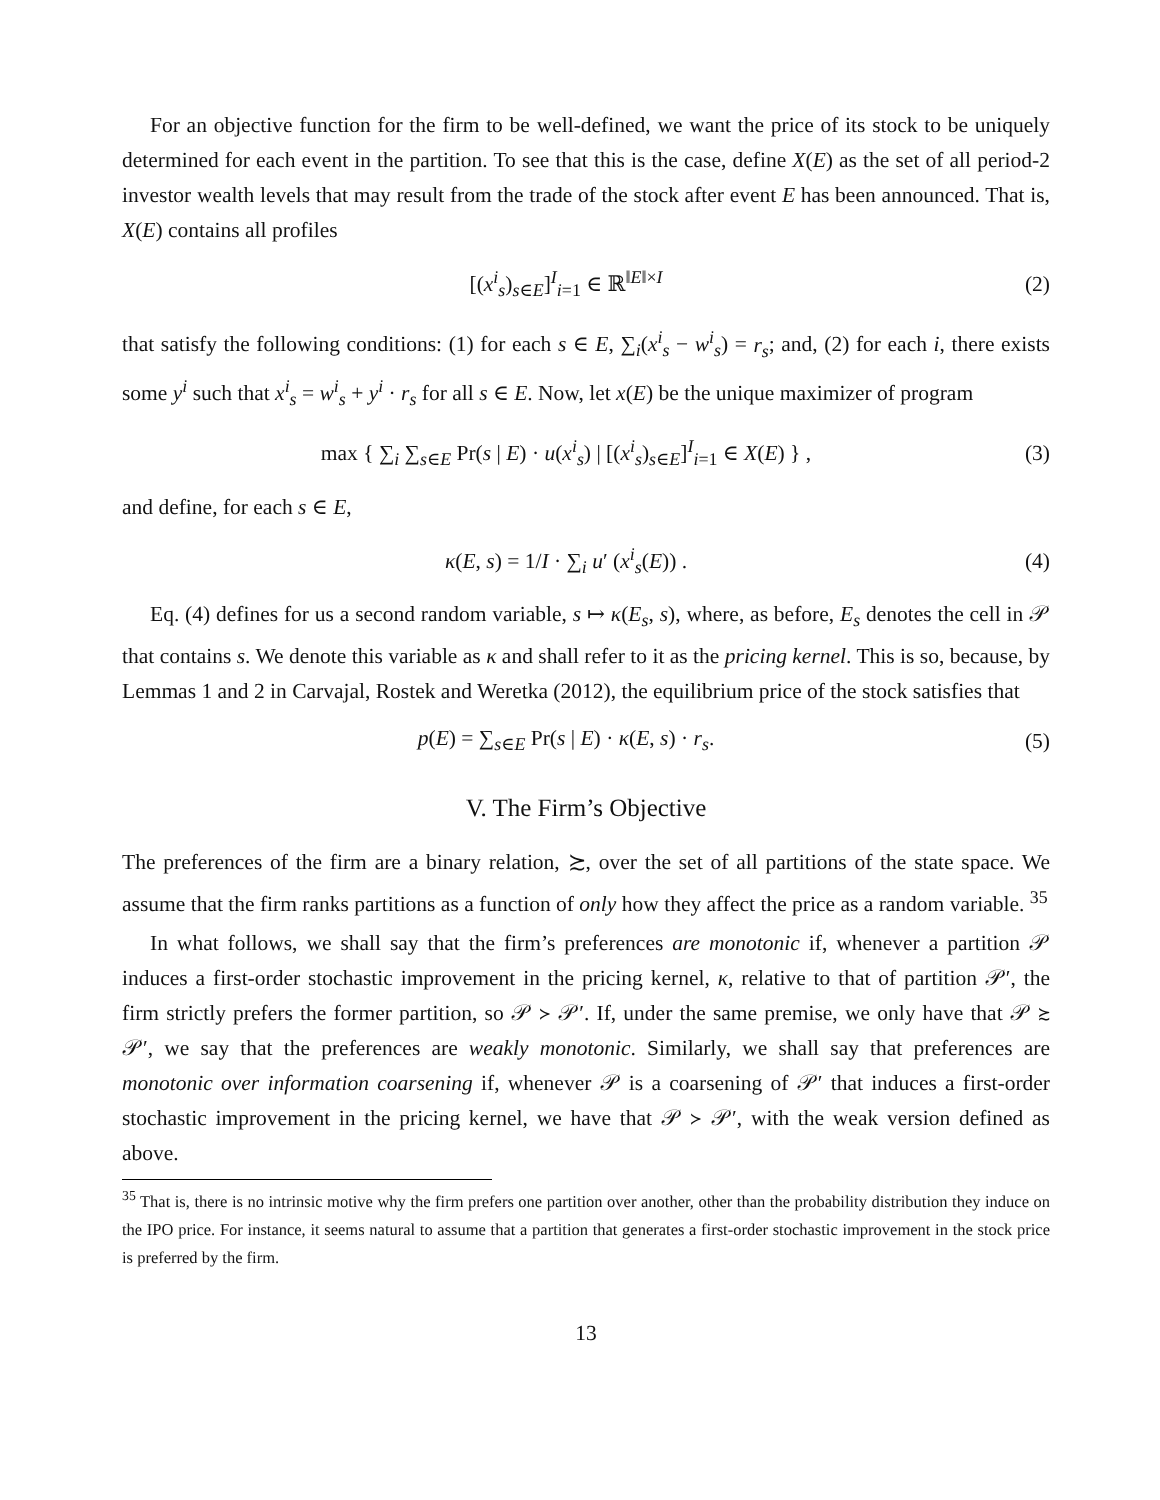For an objective function for the firm to be well-defined, we want the price of its stock to be uniquely determined for each event in the partition. To see that this is the case, define X(E) as the set of all period-2 investor wealth levels that may result from the trade of the stock after event E has been announced. That is, X(E) contains all profiles
[(x<sup>i</sup><sub>s</sub>)<sub>s∈E</sub>]<sup>I</sup><sub>i=1</sub> ∈ ℝ<sup>‖E‖×I</sup> (2)
that satisfy the following conditions: (1) for each s ∈ E, ∑<sub>i</sub>(x<sup>i</sup><sub>s</sub> − w<sup>i</sup><sub>s</sub>) = r<sub>s</sub>; and, (2) for each i, there exists some y<sup>i</sup> such that x<sup>i</sup><sub>s</sub> = w<sup>i</sup><sub>s</sub> + y<sup>i</sup> · r<sub>s</sub> for all s ∈ E. Now, let x(E) be the unique maximizer of program
max { ∑<sub>i</sub> ∑<sub>s∈E</sub> Pr(s | E) · u(x<sup>i</sup><sub>s</sub>) | [(x<sup>i</sup><sub>s</sub>)<sub>s∈E</sub>]<sup>I</sup><sub>i=1</sub> ∈ X(E) } , (3)
and define, for each s ∈ E,
κ(E, s) = 1/I · ∑<sub>i</sub> u′ (x<sup>i</sup><sub>s</sub>(E)) . (4)
Eq. (4) defines for us a second random variable, s ↦ κ(E<sub>s</sub>, s), where, as before, E<sub>s</sub> denotes the cell in 𝒫 that contains s. We denote this variable as κ and shall refer to it as the pricing kernel. This is so, because, by Lemmas 1 and 2 in Carvajal, Rostek and Weretka (2012), the equilibrium price of the stock satisfies that
p(E) = ∑<sub>s∈E</sub> Pr(s | E) · κ(E, s) · r<sub>s</sub>. (5)
V. The Firm’s Objective
The preferences of the firm are a binary relation, ≿, over the set of all partitions of the state space. We assume that the firm ranks partitions as a function of only how they affect the price as a random variable. <sup>35</sup>
In what follows, we shall say that the firm’s preferences are monotonic if, whenever a partition 𝒫 induces a first-order stochastic improvement in the pricing kernel, κ, relative to that of partition 𝒫′, the firm strictly prefers the former partition, so 𝒫 ≻ 𝒫′. If, under the same premise, we only have that 𝒫 ≿ 𝒫′, we say that the preferences are weakly monotonic. Similarly, we shall say that preferences are monotonic over information coarsening if, whenever 𝒫 is a coarsening of 𝒫′ that induces a first-order stochastic improvement in the pricing kernel, we have that 𝒫 ≻ 𝒫′, with the weak version defined as above.
<sup>35</sup> That is, there is no intrinsic motive why the firm prefers one partition over another, other than the probability distribution they induce on the IPO price. For instance, it seems natural to assume that a partition that generates a first-order stochastic improvement in the stock price is preferred by the firm.
13